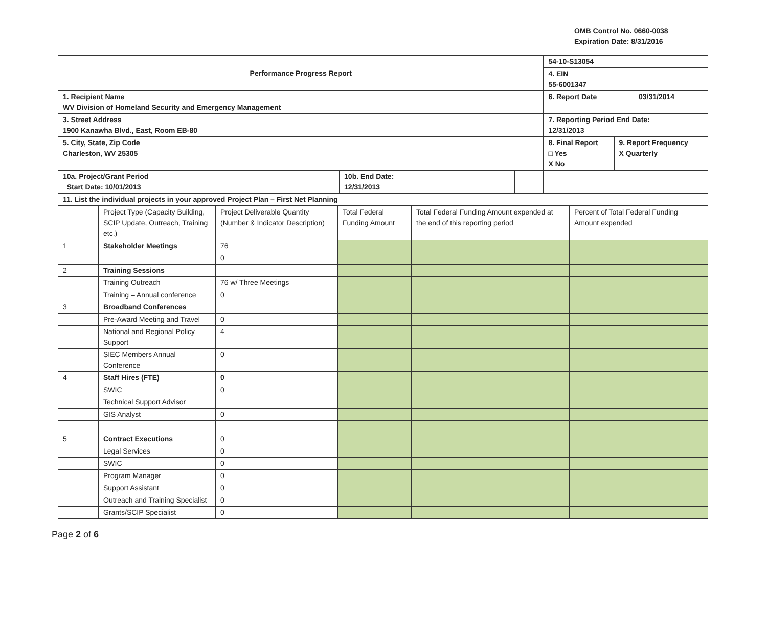OMB Control No. 0660-0038
Expiration Date: 8/31/2016
| Performance Progress Report | | | 54-10-S13054 | |
| | | | 4. EIN 55-6001347 | |
| 1. Recipient Name WV Division of Homeland Security and Emergency Management | | | 6. Report Date 03/31/2014 | |
| 3. Street Address 1900 Kanawha Blvd., East, Room EB-80 | | | 7. Reporting Period End Date: 12/31/2013 | |
| 5. City, State, Zip Code Charleston, WV 25305 | | | 8. Final Report □ Yes X No | 9. Report Frequency X Quarterly |
| 10a. Project/Grant Period Start Date: 10/01/2013 | 10b. End Date: 12/31/2013 | | | |
| 11. List the individual projects in your approved Project Plan – First Net Planning | | | | |
| | Project Type (Capacity Building, SCIP Update, Outreach, Training etc.) | Project Deliverable Quantity (Number & Indicator Description) | Total Federal Funding Amount | Total Federal Funding Amount expended at the end of this reporting period | Percent of Total Federal Funding Amount expended |
| --- | --- | --- | --- | --- | --- |
| 1 | Stakeholder Meetings | 76 | | | |
| | | 0 | | | |
| 2 | Training Sessions | | | | |
| | Training Outreach | 76 w/ Three Meetings | | | |
| | Training – Annual conference | 0 | | | |
| 3 | Broadband Conferences | | | | |
| | Pre-Award Meeting and Travel | 0 | | | |
| | National and Regional Policy Support | 4 | | | |
| | SIEC Members Annual Conference | 0 | | | |
| 4 | Staff Hires (FTE) | 0 | | | |
| | SWIC | 0 | | | |
| | Technical Support Advisor | | | | |
| | GIS Analyst | 0 | | | |
| 5 | Contract Executions | 0 | | | |
| | Legal Services | 0 | | | |
| | SWIC | 0 | | | |
| | Program Manager | 0 | | | |
| | Support Assistant | 0 | | | |
| | Outreach and Training Specialist | 0 | | | |
| | Grants/SCIP Specialist | 0 | | | |
Page 2 of 6